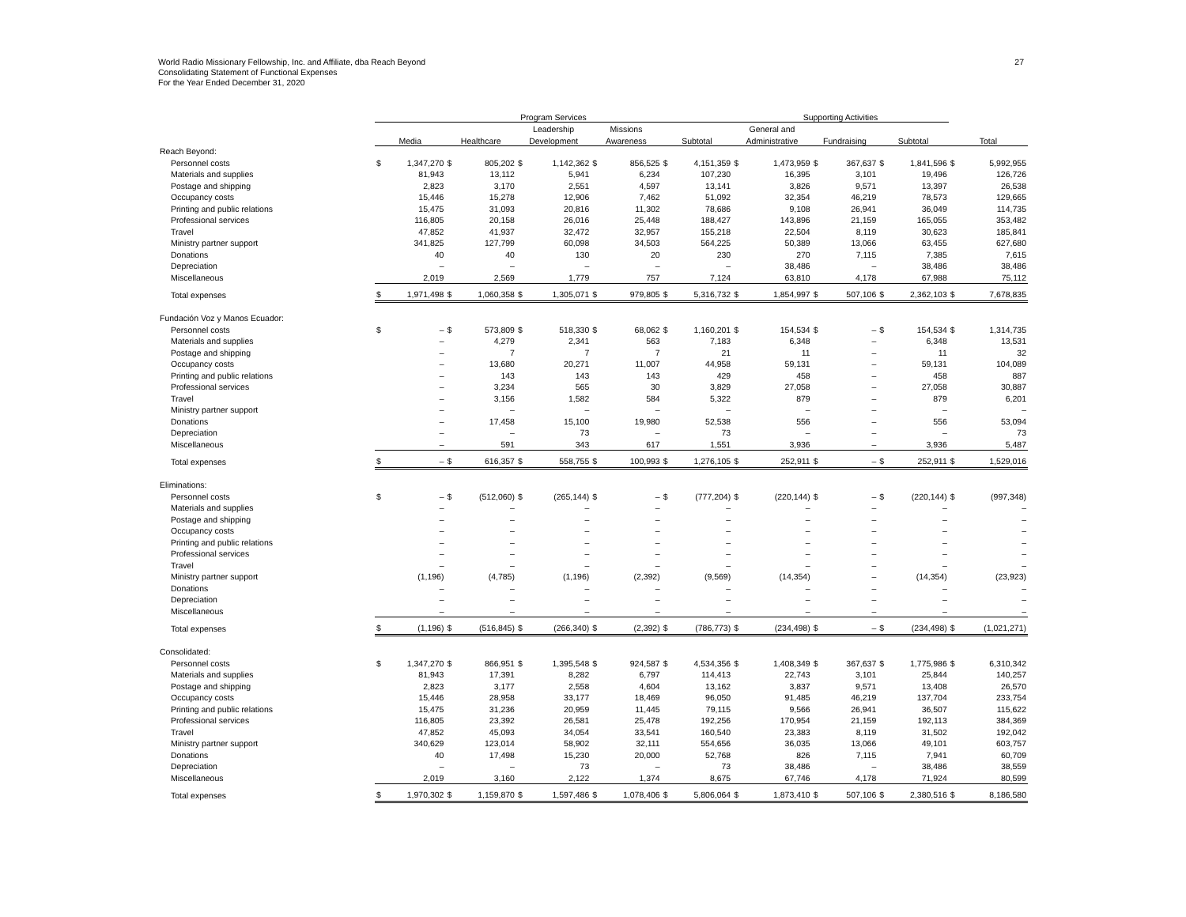World Radio Missionary Fellowship, Inc. and Affiliate, dba Reach Beyond
Consolidating Statement of Functional Expenses
For the Year Ended December 31, 2020
27
| | Program Services | | | | | | | | | | Supporting Activities | | | | | | | |
| --- | --- | --- | --- | --- | --- | --- | --- | --- | --- | --- | --- | --- | --- | --- | --- | --- | --- | --- |
| | | | | | Leadership | | Missions | | | | General and | | | | | | | |
| | Media | | Healthcare | | Development | | Awareness | | Subtotal | | Administrative | | Fundraising | | Subtotal | | Total | |
| Reach Beyond: | | | | | | | | | | | | | | | | | | |
| Personnel costs | $ | 1,347,270 | $ | 805,202 | $ | 1,142,362 | $ | 856,525 | $ | 4,151,359 | $ | 1,473,959 | $ | 367,637 | $ | 1,841,596 | $ | 5,992,955 |
| Materials and supplies | | 81,943 | | 13,112 | | 5,941 | | 6,234 | | 107,230 | | 16,395 | | 3,101 | | 19,496 | | 126,726 |
| Postage and shipping | | 2,823 | | 3,170 | | 2,551 | | 4,597 | | 13,141 | | 3,826 | | 9,571 | | 13,397 | | 26,538 |
| Occupancy costs | | 15,446 | | 15,278 | | 12,906 | | 7,462 | | 51,092 | | 32,354 | | 46,219 | | 78,573 | | 129,665 |
| Printing and public relations | | 15,475 | | 31,093 | | 20,816 | | 11,302 | | 78,686 | | 9,108 | | 26,941 | | 36,049 | | 114,735 |
| Professional services | | 116,805 | | 20,158 | | 26,016 | | 25,448 | | 188,427 | | 143,896 | | 21,159 | | 165,055 | | 353,482 |
| Travel | | 47,852 | | 41,937 | | 32,472 | | 32,957 | | 155,218 | | 22,504 | | 8,119 | | 30,623 | | 185,841 |
| Ministry partner support | | 341,825 | | 127,799 | | 60,098 | | 34,503 | | 564,225 | | 50,389 | | 13,066 | | 63,455 | | 627,680 |
| Donations | | 40 | | 40 | | 130 | | 20 | | 230 | | 270 | | 7,115 | | 7,385 | | 7,615 |
| Depreciation | | – | | – | | – | | – | | – | | 38,486 | | – | | 38,486 | | 38,486 |
| Miscellaneous | | 2,019 | | 2,569 | | 1,779 | | 757 | | 7,124 | | 63,810 | | 4,178 | | 67,988 | | 75,112 |
| Total expenses | $ | 1,971,498 | $ | 1,060,358 | $ | 1,305,071 | $ | 979,805 | $ | 5,316,732 | $ | 1,854,997 | $ | 507,106 | $ | 2,362,103 | $ | 7,678,835 |
| Fundación Voz y Manos Ecuador: | | | | | | | | | | | | | | | | | | |
| Personnel costs | $ | – | $ | 573,809 | $ | 518,330 | $ | 68,062 | $ | 1,160,201 | $ | 154,534 | $ | – | $ | 154,534 | $ | 1,314,735 |
| Materials and supplies | | – | | 4,279 | | 2,341 | | 563 | | 7,183 | | 6,348 | | – | | 6,348 | | 13,531 |
| Postage and shipping | | – | | 7 | | 7 | | 7 | | 21 | | 11 | | – | | 11 | | 32 |
| Occupancy costs | | – | | 13,680 | | 20,271 | | 11,007 | | 44,958 | | 59,131 | | – | | 59,131 | | 104,089 |
| Printing and public relations | | – | | 143 | | 143 | | 143 | | 429 | | 458 | | – | | 458 | | 887 |
| Professional services | | – | | 3,234 | | 565 | | 30 | | 3,829 | | 27,058 | | – | | 27,058 | | 30,887 |
| Travel | | – | | 3,156 | | 1,582 | | 584 | | 5,322 | | 879 | | – | | 879 | | 6,201 |
| Ministry partner support | | – | | – | | – | | – | | – | | – | | – | | – | | – |
| Donations | | – | | 17,458 | | 15,100 | | 19,980 | | 52,538 | | 556 | | – | | 556 | | 53,094 |
| Depreciation | | – | | – | | 73 | | – | | 73 | | – | | – | | – | | 73 |
| Miscellaneous | | – | | 591 | | 343 | | 617 | | 1,551 | | 3,936 | | – | | 3,936 | | 5,487 |
| Total expenses | $ | – | $ | 616,357 | $ | 558,755 | $ | 100,993 | $ | 1,276,105 | $ | 252,911 | $ | – | $ | 252,911 | $ | 1,529,016 |
| Eliminations: | | | | | | | | | | | | | | | | | | |
| Personnel costs | $ | – | $ | (512,060) | $ | (265,144) | $ | – | $ | (777,204) | $ | (220,144) | $ | – | $ | (220,144) | $ | (997,348) |
| Materials and supplies | | – | | – | | – | | – | | – | | – | | – | | – | | – |
| Postage and shipping | | – | | – | | – | | – | | – | | – | | – | | – | | – |
| Occupancy costs | | – | | – | | – | | – | | – | | – | | – | | – | | – |
| Printing and public relations | | – | | – | | – | | – | | – | | – | | – | | – | | – |
| Professional services | | – | | – | | – | | – | | – | | – | | – | | – | | – |
| Travel | | – | | – | | – | | – | | – | | – | | – | | – | | – |
| Ministry partner support | | (1,196) | | (4,785) | | (1,196) | | (2,392) | | (9,569) | | (14,354) | | – | | (14,354) | | (23,923) |
| Donations | | – | | – | | – | | – | | – | | – | | – | | – | | – |
| Depreciation | | – | | – | | – | | – | | – | | – | | – | | – | | – |
| Miscellaneous | | – | | – | | – | | – | | – | | – | | – | | – | | – |
| Total expenses | $ | (1,196) | $ | (516,845) | $ | (266,340) | $ | (2,392) | $ | (786,773) | $ | (234,498) | $ | – | $ | (234,498) | $ | (1,021,271) |
| Consolidated: | | | | | | | | | | | | | | | | | | |
| Personnel costs | $ | 1,347,270 | $ | 866,951 | $ | 1,395,548 | $ | 924,587 | $ | 4,534,356 | $ | 1,408,349 | $ | 367,637 | $ | 1,775,986 | $ | 6,310,342 |
| Materials and supplies | | 81,943 | | 17,391 | | 8,282 | | 6,797 | | 114,413 | | 22,743 | | 3,101 | | 25,844 | | 140,257 |
| Postage and shipping | | 2,823 | | 3,177 | | 2,558 | | 4,604 | | 13,162 | | 3,837 | | 9,571 | | 13,408 | | 26,570 |
| Occupancy costs | | 15,446 | | 28,958 | | 33,177 | | 18,469 | | 96,050 | | 91,485 | | 46,219 | | 137,704 | | 233,754 |
| Printing and public relations | | 15,475 | | 31,236 | | 20,959 | | 11,445 | | 79,115 | | 9,566 | | 26,941 | | 36,507 | | 115,622 |
| Professional services | | 116,805 | | 23,392 | | 26,581 | | 25,478 | | 192,256 | | 170,954 | | 21,159 | | 192,113 | | 384,369 |
| Travel | | 47,852 | | 45,093 | | 34,054 | | 33,541 | | 160,540 | | 23,383 | | 8,119 | | 31,502 | | 192,042 |
| Ministry partner support | | 340,629 | | 123,014 | | 58,902 | | 32,111 | | 554,656 | | 36,035 | | 13,066 | | 49,101 | | 603,757 |
| Donations | | 40 | | 17,498 | | 15,230 | | 20,000 | | 52,768 | | 826 | | 7,115 | | 7,941 | | 60,709 |
| Depreciation | | – | | – | | 73 | | – | | 73 | | 38,486 | | – | | 38,486 | | 38,559 |
| Miscellaneous | | 2,019 | | 3,160 | | 2,122 | | 1,374 | | 8,675 | | 67,746 | | 4,178 | | 71,924 | | 80,599 |
| Total expenses | $ | 1,970,302 | $ | 1,159,870 | $ | 1,597,486 | $ | 1,078,406 | $ | 5,806,064 | $ | 1,873,410 | $ | 507,106 | $ | 2,380,516 | $ | 8,186,580 |